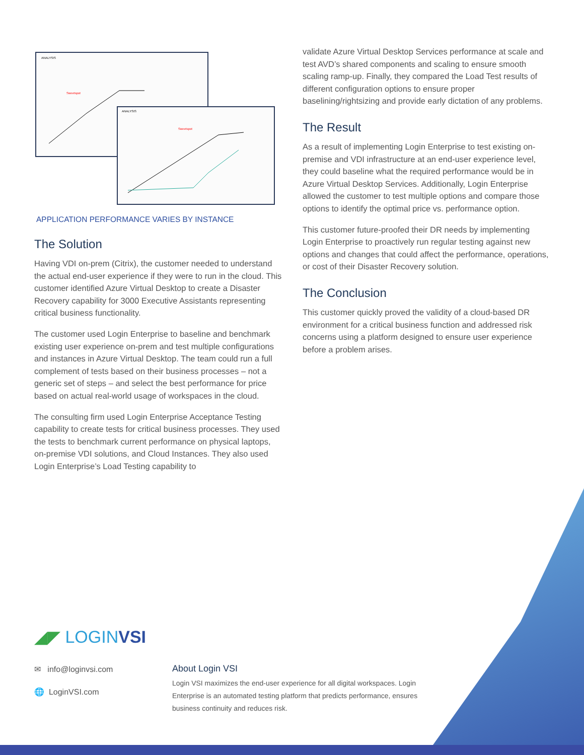ANALYSIS
Sweetspot
ANALYSIS
Sweetspot
APPLICATION PERFORMANCE VARIES BY INSTANCE
The Solution
Having VDI on-prem (Citrix), the customer needed to understand the actual end-user experience if they were to run in the cloud. This customer identified Azure Virtual Desktop to create a Disaster Recovery capability for 3000 Executive Assistants representing critical business functionality.
The customer used Login Enterprise to baseline and benchmark existing user experience on-prem and test multiple configurations and instances in Azure Virtual Desktop. The team could run a full complement of tests based on their business processes – not a generic set of steps – and select the best performance for price based on actual real-world usage of workspaces in the cloud.
The consulting firm used Login Enterprise Acceptance Testing capability to create tests for critical business processes. They used the tests to benchmark current performance on physical laptops, on-premise VDI solutions, and Cloud Instances. They also used Login Enterprise’s Load Testing capability to
validate Azure Virtual Desktop Services performance at scale and test AVD’s shared components and scaling to ensure smooth scaling ramp-up. Finally, they compared the Load Test results of different configuration options to ensure proper baselining/rightsizing and provide early dictation of any problems.
The Result
As a result of implementing Login Enterprise to test existing on-premise and VDI infrastructure at an end-user experience level, they could baseline what the required performance would be in Azure Virtual Desktop Services. Additionally, Login Enterprise allowed the customer to test multiple options and compare those options to identify the optimal price vs. performance option.
This customer future-proofed their DR needs by implementing Login Enterprise to proactively run regular testing against new options and changes that could affect the performance, operations, or cost of their Disaster Recovery solution.
The Conclusion
This customer quickly proved the validity of a cloud-based DR environment for a critical business function and addressed risk concerns using a platform designed to ensure user experience before a problem arises.
◢◤ LOGINVSI
✉ info@loginvsi.com
🌐 LoginVSI.com
About Login VSI
Login VSI maximizes the end-user experience for all digital workspaces. Login Enterprise is an automated testing platform that predicts performance, ensures business continuity and reduces risk.